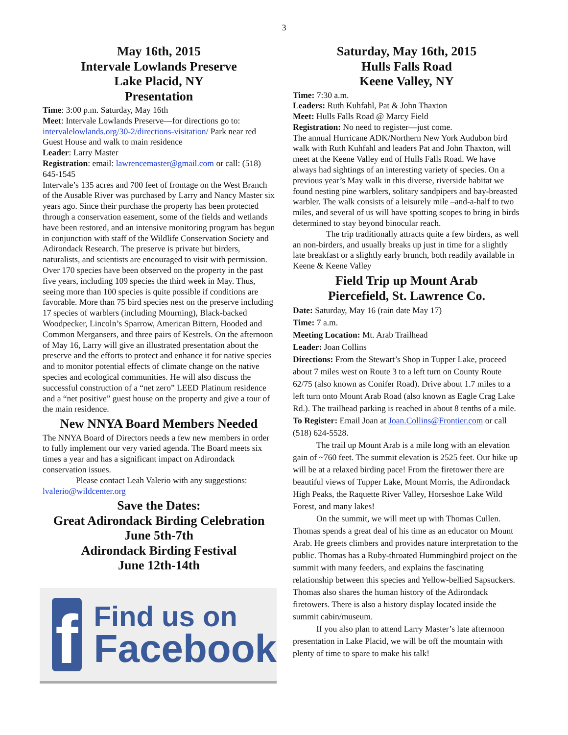3
May 16th, 2015
Intervale Lowlands Preserve
Lake Placid, NY
Presentation
Time: 3:00 p.m. Saturday, May 16th
Meet: Intervale Lowlands Preserve—for directions go to: intervalelowlands.org/30-2/directions-visitation/ Park near red Guest House and walk to main residence
Leader: Larry Master
Registration: email: lawrencemaster@gmail.com or call: (518) 645-1545
Intervale’s 135 acres and 700 feet of frontage on the West Branch of the Ausable River was purchased by Larry and Nancy Master six years ago. Since their purchase the property has been protected through a conservation easement, some of the fields and wetlands have been restored, and an intensive monitoring program has begun in conjunction with staff of the Wildlife Conservation Society and Adirondack Research. The preserve is private but birders, naturalists, and scientists are encouraged to visit with permission.
Over 170 species have been observed on the property in the past five years, including 109 species the third week in May. Thus, seeing more than 100 species is quite possible if conditions are favorable. More than 75 bird species nest on the preserve including 17 species of warblers (including Mourning), Black-backed Woodpecker, Lincoln’s Sparrow, American Bittern, Hooded and Common Mergansers, and three pairs of Kestrels. On the afternoon of May 16, Larry will give an illustrated presentation about the preserve and the efforts to protect and enhance it for native species and to monitor potential effects of climate change on the native species and ecological communities. He will also discuss the successful construction of a “net zero” LEED Platinum residence and a “net positive” guest house on the property and give a tour of the main residence.
New NNYA Board Members Needed
The NNYA Board of Directors needs a few new members in order to fully implement our very varied agenda. The Board meets six times a year and has a significant impact on Adirondack conservation issues.
Please contact Leah Valerio with any suggestions: lvalerio@wildcenter.org
Save the Dates:
Great Adirondack Birding Celebration
June 5th-7th
Adirondack Birding Festival
June 12th-14th
f
Find us on
Facebook
Saturday, May 16th, 2015
Hulls Falls Road
Keene Valley, NY
Time: 7:30 a.m.
Leaders: Ruth Kuhfahl, Pat & John Thaxton
Meet: Hulls Falls Road @ Marcy Field
Registration: No need to register—just come.
The annual Hurricane ADK/Northern New York Audubon bird walk with Ruth Kuhfahl and leaders Pat and John Thaxton, will meet at the Keene Valley end of Hulls Falls Road. We have always had sightings of an interesting variety of species. On a previous year’s May walk in this diverse, riverside habitat we found nesting pine warblers, solitary sandpipers and bay-breasted warbler. The walk consists of a leisurely mile –and-a-half to two miles, and several of us will have spotting scopes to bring in birds determined to stay beyond binocular reach.
The trip traditionally attracts quite a few birders, as well an non-birders, and usually breaks up just in time for a slightly late breakfast or a slightly early brunch, both readily available in Keene & Keene Valley
Field Trip up Mount Arab
Piercefield, St. Lawrence Co.
Date: Saturday, May 16 (rain date May 17)
Time: 7 a.m.
Meeting Location: Mt. Arab Trailhead
Leader: Joan Collins
Directions: From the Stewart’s Shop in Tupper Lake, proceed about 7 miles west on Route 3 to a left turn on County Route 62/75 (also known as Conifer Road). Drive about 1.7 miles to a left turn onto Mount Arab Road (also known as Eagle Crag Lake Rd.). The trailhead parking is reached in about 8 tenths of a mile.
To Register: Email Joan at Joan.Collins@Frontier.com or call (518) 624-5528.
The trail up Mount Arab is a mile long with an elevation gain of ~760 feet. The summit elevation is 2525 feet. Our hike up will be at a relaxed birding pace! From the firetower there are beautiful views of Tupper Lake, Mount Morris, the Adirondack High Peaks, the Raquette River Valley, Horseshoe Lake Wild Forest, and many lakes!
On the summit, we will meet up with Thomas Cullen. Thomas spends a great deal of his time as an educator on Mount Arab. He greets climbers and provides nature interpretation to the public. Thomas has a Ruby-throated Hummingbird project on the summit with many feeders, and explains the fascinating relationship between this species and Yellow-bellied Sapsuckers. Thomas also shares the human history of the Adirondack firetowers. There is also a history display located inside the summit cabin/museum.
If you also plan to attend Larry Master’s late afternoon presentation in Lake Placid, we will be off the mountain with plenty of time to spare to make his talk!